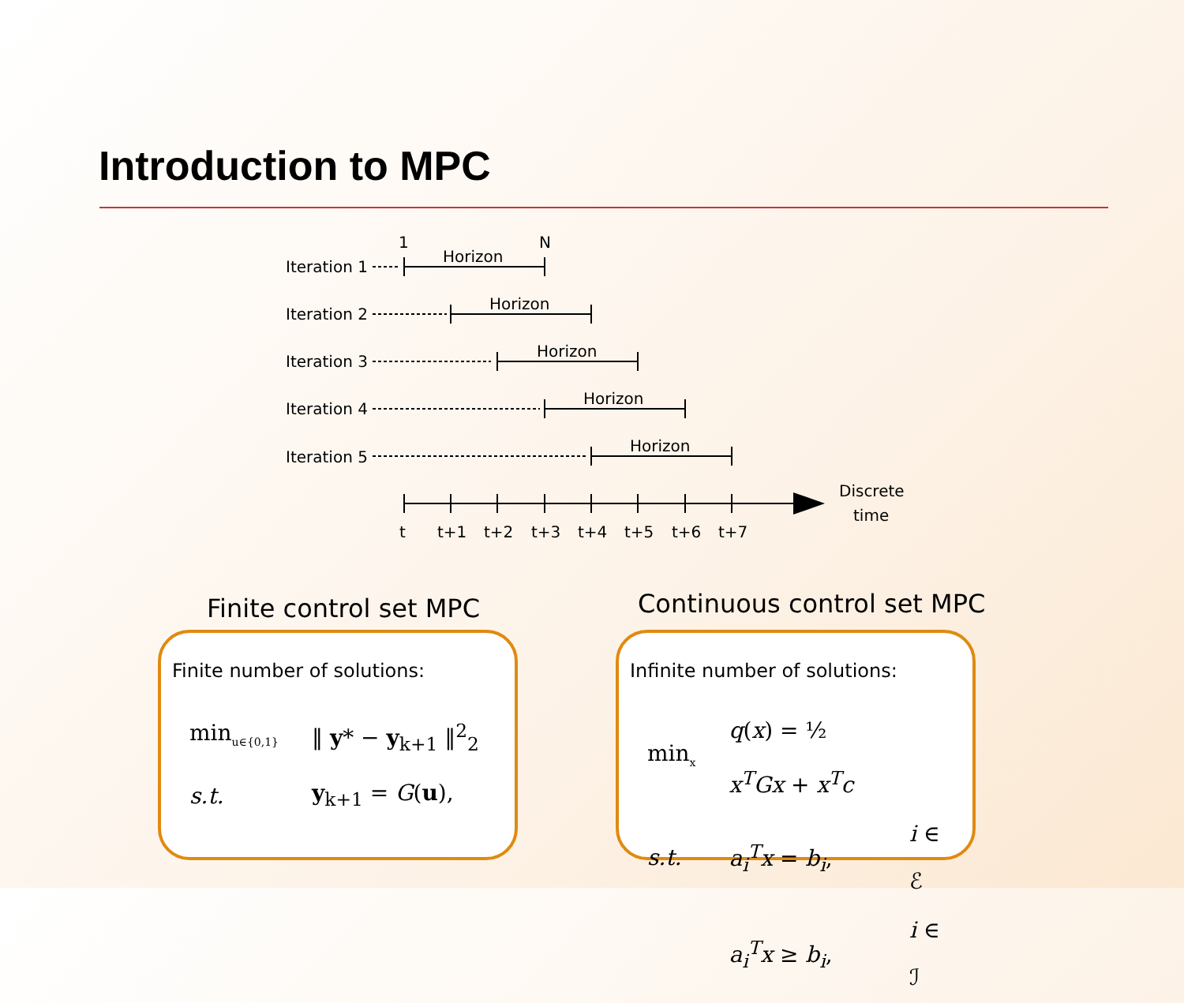Introduction to MPC
Iteration 1
Iteration 2
Iteration 3
Iteration 4
Iteration 5
1
N
Horizon
Horizon
Horizon
Horizon
Horizon
t
t+1
t+2
t+3
t+4
t+5
t+6
t+7
Discrete
time
Finite control set MPC Continuous control set MPC
Finite number of solutions:
| min<sub>u∈{0,1}</sub> | ‖ y * − y<sub>k+1</sub> ‖<sup>2</sup><sub>2</sub> |
| s.t. | y<sub>k+1</sub> = G ( u ), |
Infinite number of solutions:
| min<sub>x</sub> | q ( x ) = ½ x<sup>T</sup>Gx + x<sup>T</sup>c | |
| s.t. | a<sub>i</sub><sup>T</sup>x = b<sub>i</sub> , | i ∈ ℰ |
| | a<sub>i</sub><sup>T</sup>x ≥ b<sub>i</sub> , | i ∈ ℐ |